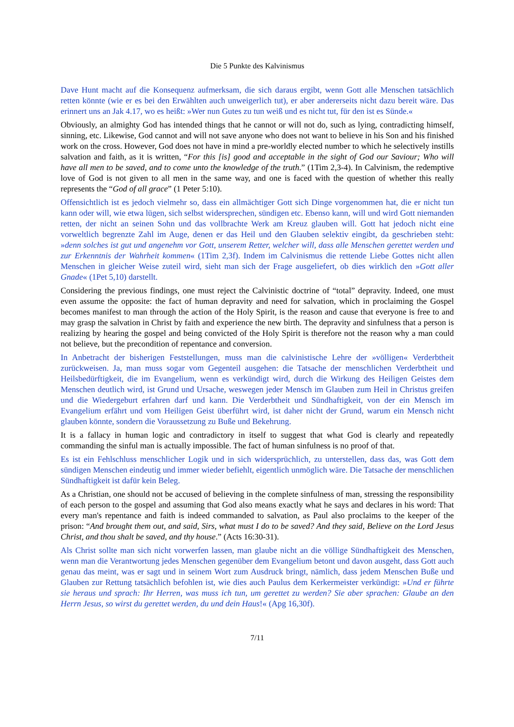Die 5 Punkte des Kalvinismus
Dave Hunt macht auf die Konsequenz aufmerksam, die sich daraus ergibt, wenn Gott alle Menschen tatsächlich retten könnte (wie er es bei den Erwählten auch unweigerlich tut), er aber andererseits nicht dazu bereit wäre. Das erinnert uns an Jak 4.17, wo es heißt: »Wer nun Gutes zu tun weiß und es nicht tut, für den ist es Sünde.«
Obviously, an almighty God has intended things that he cannot or will not do, such as lying, contradicting himself, sinning, etc. Likewise, God cannot and will not save anyone who does not want to believe in his Son and his finished work on the cross. However, God does not have in mind a pre-worldly elected number to which he selectively instills salvation and faith, as it is written, “For this [is] good and acceptable in the sight of God our Saviour; Who will have all men to be saved, and to come unto the knowledge of the truth.” (1Tim 2,3-4). In Calvinism, the redemptive love of God is not given to all men in the same way, and one is faced with the question of whether this really represents the “God of all grace” (1 Peter 5:10).
Offensichtlich ist es jedoch vielmehr so, dass ein allmächtiger Gott sich Dinge vorgenommen hat, die er nicht tun kann oder will, wie etwa lügen, sich selbst widersprechen, sündigen etc. Ebenso kann, will und wird Gott niemanden retten, der nicht an seinen Sohn und das vollbrachte Werk am Kreuz glauben will. Gott hat jedoch nicht eine vorweltlich begrenzte Zahl im Auge, denen er das Heil und den Glauben selektiv eingibt, da geschrieben steht: »denn solches ist gut und angenehm vor Gott, unserem Retter, welcher will, dass alle Menschen gerettet werden und zur Erkenntnis der Wahrheit kommen« (1Tim 2,3f). Indem im Calvinismus die rettende Liebe Gottes nicht allen Menschen in gleicher Weise zuteil wird, sieht man sich der Frage ausgeliefert, ob dies wirklich den »Gott aller Gnade« (1Pet 5,10) darstellt.
Considering the previous findings, one must reject the Calvinistic doctrine of “total” depravity. Indeed, one must even assume the opposite: the fact of human depravity and need for salvation, which in proclaiming the Gospel becomes manifest to man through the action of the Holy Spirit, is the reason and cause that everyone is free to and may grasp the salvation in Christ by faith and experience the new birth. The depravity and sinfulness that a person is realizing by hearing the gospel and being convicted of the Holy Spirit is therefore not the reason why a man could not believe, but the precondition of repentance and conversion.
In Anbetracht der bisherigen Feststellungen, muss man die calvinistische Lehre der »völligen« Verderbtheit zurückweisen. Ja, man muss sogar vom Gegenteil ausgehen: die Tatsache der menschlichen Verderbtheit und Heilsbedürftigkeit, die im Evangelium, wenn es verkündigt wird, durch die Wirkung des Heiligen Geistes dem Menschen deutlich wird, ist Grund und Ursache, weswegen jeder Mensch im Glauben zum Heil in Christus greifen und die Wiedergeburt erfahren darf und kann. Die Verderbtheit und Sündhaftigkeit, von der ein Mensch im Evangelium erfährt und vom Heiligen Geist überführt wird, ist daher nicht der Grund, warum ein Mensch nicht glauben könnte, sondern die Voraussetzung zu Buße und Bekehrung.
It is a fallacy in human logic and contradictory in itself to suggest that what God is clearly and repeatedly commanding the sinful man is actually impossible. The fact of human sinfulness is no proof of that.
Es ist ein Fehlschluss menschlicher Logik und in sich widersprüchlich, zu unterstellen, dass das, was Gott dem sündigen Menschen eindeutig und immer wieder befiehlt, eigentlich unmöglich wäre. Die Tatsache der menschlichen Sündhaftigkeit ist dafür kein Beleg.
As a Christian, one should not be accused of believing in the complete sinfulness of man, stressing the responsibility of each person to the gospel and assuming that God also means exactly what he says and declares in his word: That every man's repentance and faith is indeed commanded to salvation, as Paul also proclaims to the keeper of the prison: “And brought them out, and said, Sirs, what must I do to be saved? And they said, Believe on the Lord Jesus Christ, and thou shalt be saved, and thy house.” (Acts 16:30-31).
Als Christ sollte man sich nicht vorwerfen lassen, man glaube nicht an die völlige Sündhaftigkeit des Menschen, wenn man die Verantwortung jedes Menschen gegenüber dem Evangelium betont und davon ausgeht, dass Gott auch genau das meint, was er sagt und in seinem Wort zum Ausdruck bringt, nämlich, dass jedem Menschen Buße und Glauben zur Rettung tatsächlich befohlen ist, wie dies auch Paulus dem Kerkermeister verkündigt: »Und er führte sie heraus und sprach: Ihr Herren, was muss ich tun, um gerettet zu werden? Sie aber sprachen: Glaube an den Herrn Jesus, so wirst du gerettet werden, du und dein Haus!« (Apg 16,30f).
7/11